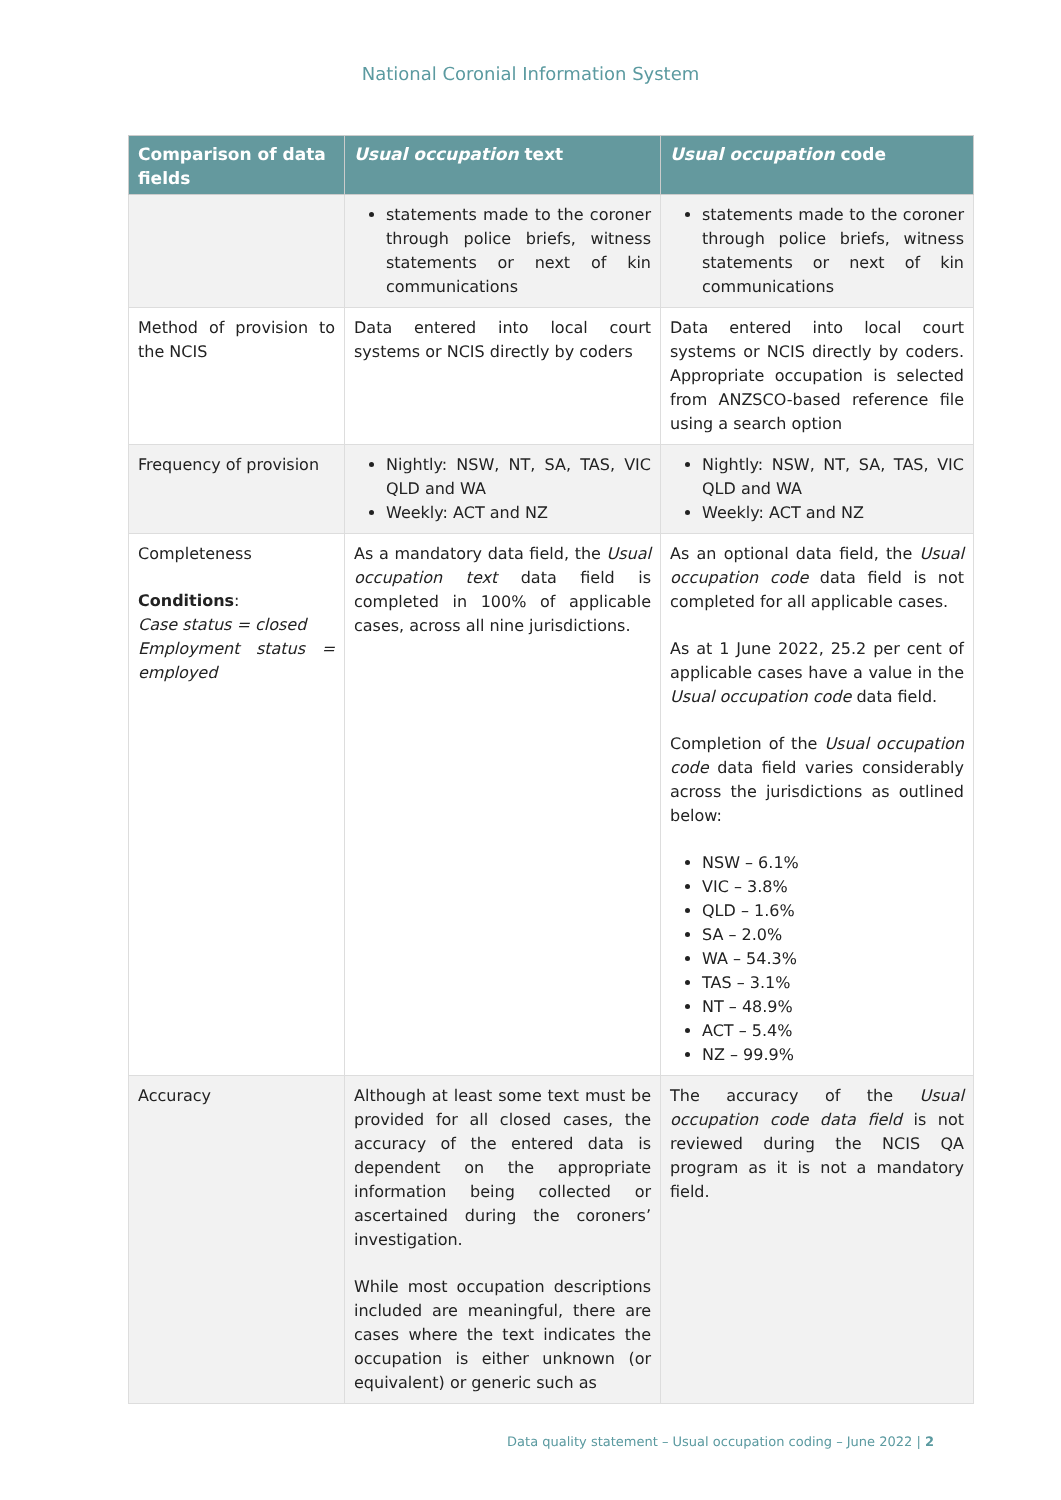National Coronial Information System
| Comparison of data fields | Usual occupation text | Usual occupation code |
| --- | --- | --- |
| | statements made to the coroner through police briefs, witness statements or next of kin communications | statements made to the coroner through police briefs, witness statements or next of kin communications |
| Method of provision to the NCIS | Data entered into local court systems or NCIS directly by coders | Data entered into local court systems or NCIS directly by coders. Appropriate occupation is selected from ANZSCO-based reference file using a search option |
| Frequency of provision | Nightly: NSW, NT, SA, TAS, VIC QLD and WA Weekly: ACT and NZ | Nightly: NSW, NT, SA, TAS, VIC QLD and WA Weekly: ACT and NZ |
| Completeness Conditions : Case status = closed Employment status = employed | As a mandatory data field, the Usual occupation text data field is completed in 100% of applicable cases, across all nine jurisdictions. | As an optional data field, the Usual occupation code data field is not completed for all applicable cases. As at 1 June 2022, 25.2 per cent of applicable cases have a value in the Usual occupation code data field. Completion of the Usual occupation code data field varies considerably across the jurisdictions as outlined below: NSW – 6.1% VIC – 3.8% QLD – 1.6% SA – 2.0% WA – 54.3% TAS – 3.1% NT – 48.9% ACT – 5.4% NZ – 99.9% |
| Accuracy | Although at least some text must be provided for all closed cases, the accuracy of the entered data is dependent on the appropriate information being collected or ascertained during the coroners’ investigation. While most occupation descriptions included are meaningful, there are cases where the text indicates the occupation is either unknown (or equivalent) or generic such as | The accuracy of the Usual occupation code data field is not reviewed during the NCIS QA program as it is not a mandatory field. |
Data quality statement – Usual occupation coding – June 2022 | 2